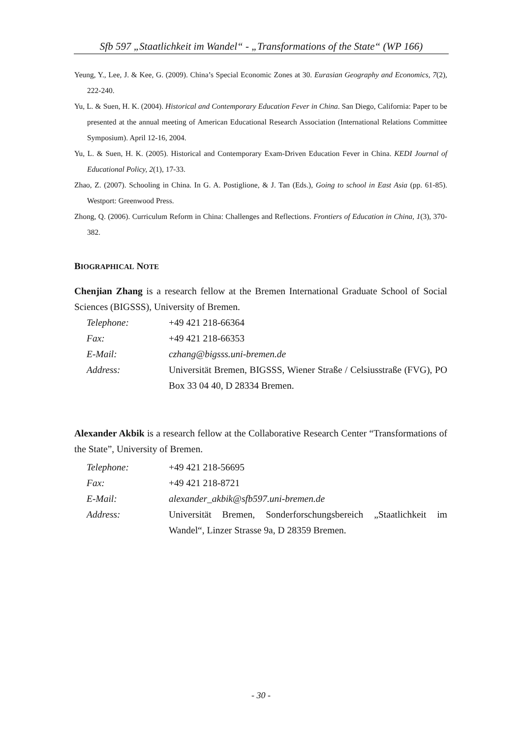Sfb 597 „Staatlichkeit im Wandel“ - „Transformations of the State“ (WP 166)
Yeung, Y., Lee, J. & Kee, G. (2009). China’s Special Economic Zones at 30. Eurasian Geography and Economics, 7(2), 222-240.
Yu, L. & Suen, H. K. (2004). Historical and Contemporary Education Fever in China. San Diego, California: Paper to be presented at the annual meeting of American Educational Research Association (International Relations Committee Symposium). April 12-16, 2004.
Yu, L. & Suen, H. K. (2005). Historical and Contemporary Exam-Driven Education Fever in China. KEDI Journal of Educational Policy, 2(1), 17-33.
Zhao, Z. (2007). Schooling in China. In G. A. Postiglione, & J. Tan (Eds.), Going to school in East Asia (pp. 61-85). Westport: Greenwood Press.
Zhong, Q. (2006). Curriculum Reform in China: Challenges and Reflections. Frontiers of Education in China, 1(3), 370-382.
BIOGRAPHICAL NOTE
Chenjian Zhang is a research fellow at the Bremen International Graduate School of Social Sciences (BIGSSS), University of Bremen.
| Telephone: | +49 421 218-66364 |
| Fax: | +49 421 218-66353 |
| E-Mail: | czhang@bigsss.uni-bremen.de |
| Address: | Universität Bremen, BIGSSS, Wiener Straße / Celsiusstraße (FVG), PO Box 33 04 40, D 28334 Bremen. |
Alexander Akbik is a research fellow at the Collaborative Research Center “Transformations of the State”, University of Bremen.
| Telephone: | +49 421 218-56695 |
| Fax: | +49 421 218-8721 |
| E-Mail: | alexander_akbik@sfb597.uni-bremen.de |
| Address: | Universität Bremen, Sonderforschungsbereich „Staatlichkeit im Wandel“, Linzer Strasse 9a, D 28359 Bremen. |
- 30 -